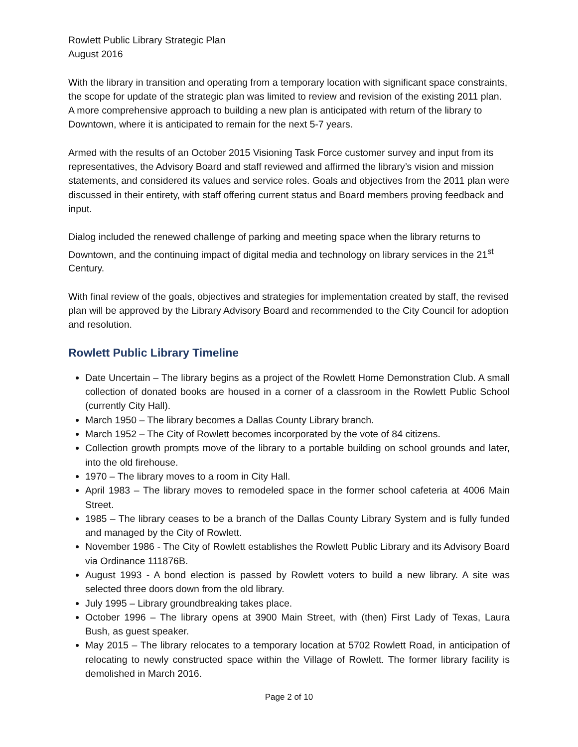Rowlett Public Library Strategic Plan
August 2016
With the library in transition and operating from a temporary location with significant space constraints, the scope for update of the strategic plan was limited to review and revision of the existing 2011 plan. A more comprehensive approach to building a new plan is anticipated with return of the library to Downtown, where it is anticipated to remain for the next 5-7 years.
Armed with the results of an October 2015 Visioning Task Force customer survey and input from its representatives, the Advisory Board and staff reviewed and affirmed the library’s vision and mission statements, and considered its values and service roles. Goals and objectives from the 2011 plan were discussed in their entirety, with staff offering current status and Board members proving feedback and input.
Dialog included the renewed challenge of parking and meeting space when the library returns to Downtown, and the continuing impact of digital media and technology on library services in the 21<sup>st</sup> Century.
With final review of the goals, objectives and strategies for implementation created by staff, the revised plan will be approved by the Library Advisory Board and recommended to the City Council for adoption and resolution.
Rowlett Public Library Timeline
Date Uncertain – The library begins as a project of the Rowlett Home Demonstration Club. A small collection of donated books are housed in a corner of a classroom in the Rowlett Public School (currently City Hall).
March 1950 – The library becomes a Dallas County Library branch.
March 1952 – The City of Rowlett becomes incorporated by the vote of 84 citizens.
Collection growth prompts move of the library to a portable building on school grounds and later, into the old firehouse.
1970 – The library moves to a room in City Hall.
April 1983 – The library moves to remodeled space in the former school cafeteria at 4006 Main Street.
1985 – The library ceases to be a branch of the Dallas County Library System and is fully funded and managed by the City of Rowlett.
November 1986 - The City of Rowlett establishes the Rowlett Public Library and its Advisory Board via Ordinance 111876B.
August 1993 - A bond election is passed by Rowlett voters to build a new library. A site was selected three doors down from the old library.
July 1995 – Library groundbreaking takes place.
October 1996 – The library opens at 3900 Main Street, with (then) First Lady of Texas, Laura Bush, as guest speaker.
May 2015 – The library relocates to a temporary location at 5702 Rowlett Road, in anticipation of relocating to newly constructed space within the Village of Rowlett. The former library facility is demolished in March 2016.
Page 2 of 10